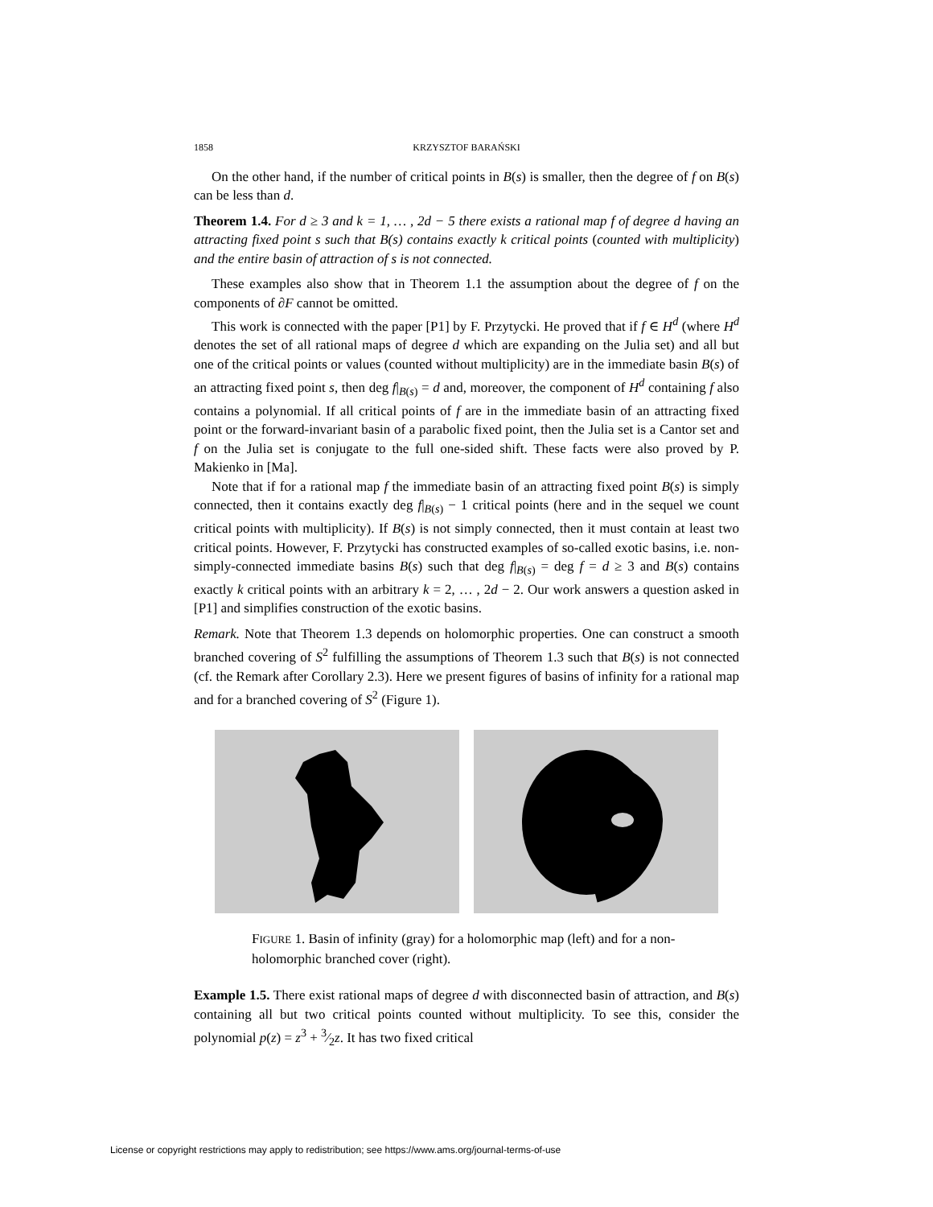1858 KRZYSZTOF BARAŃSKI
On the other hand, if the number of critical points in B(s) is smaller, then the degree of f on B(s) can be less than d.
Theorem 1.4. For d ≥ 3 and k = 1, … , 2d − 5 there exists a rational map f of degree d having an attracting fixed point s such that B(s) contains exactly k critical points (counted with multiplicity) and the entire basin of attraction of s is not connected.
These examples also show that in Theorem 1.1 the assumption about the degree of f on the components of ∂F cannot be omitted.
This work is connected with the paper [P1] by F. Przytycki. He proved that if f ∈ H<sup>d</sup> (where H<sup>d</sup> denotes the set of all rational maps of degree d which are expanding on the Julia set) and all but one of the critical points or values (counted without multiplicity) are in the immediate basin B(s) of an attracting fixed point s, then deg f|<sub>B(s)</sub> = d and, moreover, the component of H<sup>d</sup> containing f also contains a polynomial. If all critical points of f are in the immediate basin of an attracting fixed point or the forward-invariant basin of a parabolic fixed point, then the Julia set is a Cantor set and f on the Julia set is conjugate to the full one-sided shift. These facts were also proved by P. Makienko in [Ma].
Note that if for a rational map f the immediate basin of an attracting fixed point B(s) is simply connected, then it contains exactly deg f|<sub>B(s)</sub> − 1 critical points (here and in the sequel we count critical points with multiplicity). If B(s) is not simply connected, then it must contain at least two critical points. However, F. Przytycki has constructed examples of so-called exotic basins, i.e. non-simply-connected immediate basins B(s) such that deg f|<sub>B(s)</sub> = deg f = d ≥ 3 and B(s) contains exactly k critical points with an arbitrary k = 2, … , 2d − 2. Our work answers a question asked in [P1] and simplifies construction of the exotic basins.
Remark. Note that Theorem 1.3 depends on holomorphic properties. One can construct a smooth branched covering of S<sup>2</sup> fulfilling the assumptions of Theorem 1.3 such that B(s) is not connected (cf. the Remark after Corollary 2.3). Here we present figures of basins of infinity for a rational map and for a branched covering of S<sup>2</sup> (Figure 1).
FIGURE 1. Basin of infinity (gray) for a holomorphic map (left) and for a non-holomorphic branched cover (right).
Example 1.5. There exist rational maps of degree d with disconnected basin of attraction, and B(s) containing all but two critical points counted without multiplicity. To see this, consider the polynomial p(z) = z<sup>3</sup> + 3⁄2z. It has two fixed critical
License or copyright restrictions may apply to redistribution; see https://www.ams.org/journal-terms-of-use